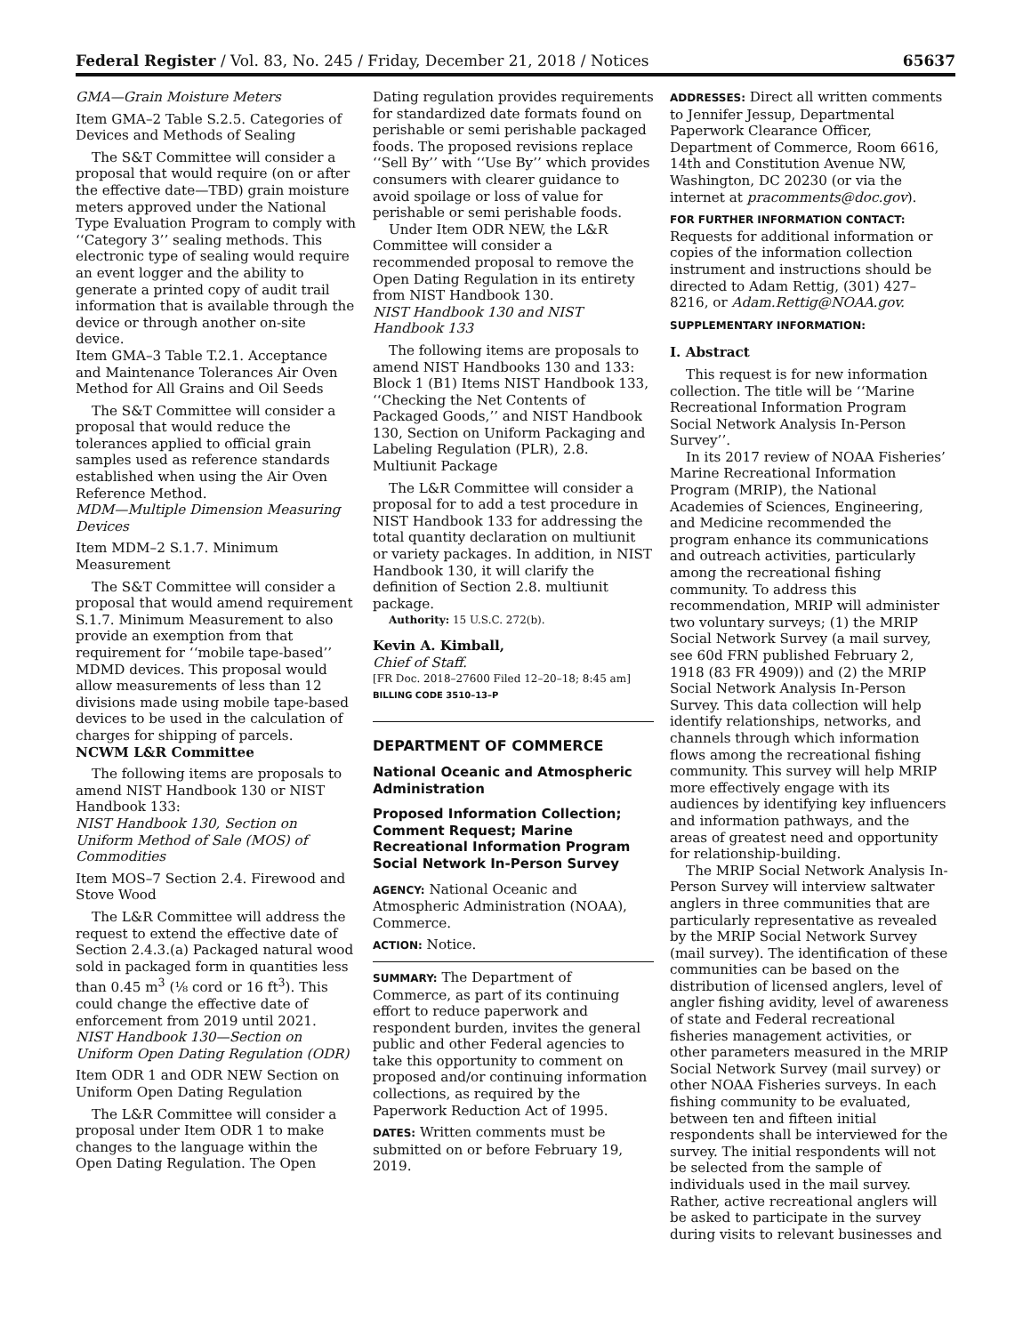Federal Register / Vol. 83, No. 245 / Friday, December 21, 2018 / Notices 65637
GMA—Grain Moisture Meters
Item GMA–2 Table S.2.5. Categories of Devices and Methods of Sealing
The S&T Committee will consider a proposal that would require (on or after the effective date—TBD) grain moisture meters approved under the National Type Evaluation Program to comply with ‘‘Category 3’’ sealing methods. This electronic type of sealing would require an event logger and the ability to generate a printed copy of audit trail information that is available through the device or through another on-site device.
Item GMA–3 Table T.2.1. Acceptance and Maintenance Tolerances Air Oven Method for All Grains and Oil Seeds
The S&T Committee will consider a proposal that would reduce the tolerances applied to official grain samples used as reference standards established when using the Air Oven Reference Method.
MDM—Multiple Dimension Measuring Devices
Item MDM–2 S.1.7. Minimum Measurement
The S&T Committee will consider a proposal that would amend requirement S.1.7. Minimum Measurement to also provide an exemption from that requirement for ‘‘mobile tape-based’’ MDMD devices. This proposal would allow measurements of less than 12 divisions made using mobile tape-based devices to be used in the calculation of charges for shipping of parcels.
NCWM L&R Committee
The following items are proposals to amend NIST Handbook 130 or NIST Handbook 133:
NIST Handbook 130, Section on Uniform Method of Sale (MOS) of Commodities
Item MOS–7 Section 2.4. Firewood and Stove Wood
The L&R Committee will address the request to extend the effective date of Section 2.4.3.(a) Packaged natural wood sold in packaged form in quantities less than 0.45 m<sup>3</sup> (⅛ cord or 16 ft<sup>3</sup>). This could change the effective date of enforcement from 2019 until 2021.
NIST Handbook 130—Section on Uniform Open Dating Regulation (ODR)
Item ODR 1 and ODR NEW Section on Uniform Open Dating Regulation
The L&R Committee will consider a proposal under Item ODR 1 to make changes to the language within the Open Dating Regulation. The Open
Dating regulation provides requirements for standardized date formats found on perishable or semi perishable packaged foods. The proposed revisions replace ‘‘Sell By’’ with ‘‘Use By’’ which provides consumers with clearer guidance to avoid spoilage or loss of value for perishable or semi perishable foods.
Under Item ODR NEW, the L&R Committee will consider a recommended proposal to remove the Open Dating Regulation in its entirety from NIST Handbook 130.
NIST Handbook 130 and NIST Handbook 133
The following items are proposals to amend NIST Handbooks 130 and 133:
Block 1 (B1) Items NIST Handbook 133, ‘‘Checking the Net Contents of Packaged Goods,’’ and NIST Handbook 130, Section on Uniform Packaging and Labeling Regulation (PLR), 2.8. Multiunit Package
The L&R Committee will consider a proposal for to add a test procedure in NIST Handbook 133 for addressing the total quantity declaration on multiunit or variety packages. In addition, in NIST Handbook 130, it will clarify the definition of Section 2.8. multiunit package.
Authority: 15 U.S.C. 272(b).
Kevin A. Kimball,
Chief of Staff.
[FR Doc. 2018–27600 Filed 12–20–18; 8:45 am]
BILLING CODE 3510–13–P
DEPARTMENT OF COMMERCE
National Oceanic and Atmospheric Administration
Proposed Information Collection; Comment Request; Marine Recreational Information Program Social Network In-Person Survey
AGENCY: National Oceanic and Atmospheric Administration (NOAA), Commerce.
ACTION: Notice.
SUMMARY: The Department of Commerce, as part of its continuing effort to reduce paperwork and respondent burden, invites the general public and other Federal agencies to take this opportunity to comment on proposed and/or continuing information collections, as required by the Paperwork Reduction Act of 1995.
DATES: Written comments must be submitted on or before February 19, 2019.
ADDRESSES: Direct all written comments to Jennifer Jessup, Departmental Paperwork Clearance Officer, Department of Commerce, Room 6616, 14th and Constitution Avenue NW, Washington, DC 20230 (or via the internet at pracomments@doc.gov).
FOR FURTHER INFORMATION CONTACT: Requests for additional information or copies of the information collection instrument and instructions should be directed to Adam Rettig, (301) 427–8216, or Adam.Rettig@NOAA.gov.
SUPPLEMENTARY INFORMATION:
I. Abstract
This request is for new information collection. The title will be ‘‘Marine Recreational Information Program Social Network Analysis In-Person Survey’’.
In its 2017 review of NOAA Fisheries’ Marine Recreational Information Program (MRIP), the National Academies of Sciences, Engineering, and Medicine recommended the program enhance its communications and outreach activities, particularly among the recreational fishing community. To address this recommendation, MRIP will administer two voluntary surveys; (1) the MRIP Social Network Survey (a mail survey, see 60d FRN published February 2, 1918 (83 FR 4909)) and (2) the MRIP Social Network Analysis In-Person Survey. This data collection will help identify relationships, networks, and channels through which information flows among the recreational fishing community. This survey will help MRIP more effectively engage with its audiences by identifying key influencers and information pathways, and the areas of greatest need and opportunity for relationship-building.
The MRIP Social Network Analysis In-Person Survey will interview saltwater anglers in three communities that are particularly representative as revealed by the MRIP Social Network Survey (mail survey). The identification of these communities can be based on the distribution of licensed anglers, level of angler fishing avidity, level of awareness of state and Federal recreational fisheries management activities, or other parameters measured in the MRIP Social Network Survey (mail survey) or other NOAA Fisheries surveys. In each fishing community to be evaluated, between ten and fifteen initial respondents shall be interviewed for the survey. The initial respondents will not be selected from the sample of individuals used in the mail survey. Rather, active recreational anglers will be asked to participate in the survey during visits to relevant businesses and